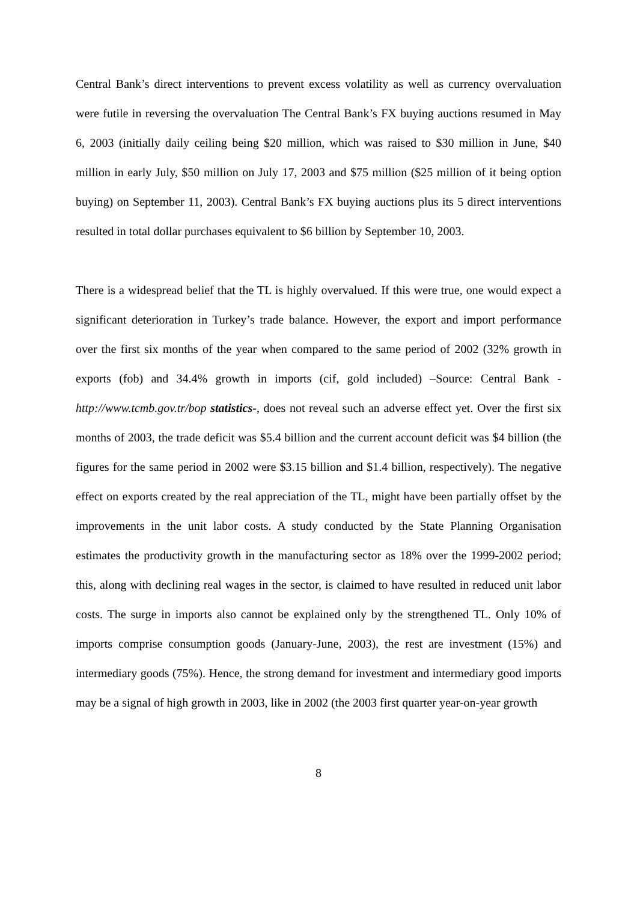Central Bank’s direct interventions to prevent excess volatility as well as currency overvaluation were futile in reversing the overvaluation The Central Bank’s FX buying auctions resumed in May 6, 2003 (initially daily ceiling being $20 million, which was raised to $30 million in June, $40 million in early July, $50 million on July 17, 2003 and $75 million ($25 million of it being option buying) on September 11, 2003). Central Bank’s FX buying auctions plus its 5 direct interventions resulted in total dollar purchases equivalent to $6 billion by September 10, 2003.
There is a widespread belief that the TL is highly overvalued. If this were true, one would expect a significant deterioration in Turkey’s trade balance. However, the export and import performance over the first six months of the year when compared to the same period of 2002 (32% growth in exports (fob) and 34.4% growth in imports (cif, gold included) –Source: Central Bank - http://www.tcmb.gov.tr/bop statistics-, does not reveal such an adverse effect yet. Over the first six months of 2003, the trade deficit was $5.4 billion and the current account deficit was $4 billion (the figures for the same period in 2002 were $3.15 billion and $1.4 billion, respectively). The negative effect on exports created by the real appreciation of the TL, might have been partially offset by the improvements in the unit labor costs. A study conducted by the State Planning Organisation estimates the productivity growth in the manufacturing sector as 18% over the 1999-2002 period; this, along with declining real wages in the sector, is claimed to have resulted in reduced unit labor costs. The surge in imports also cannot be explained only by the strengthened TL. Only 10% of imports comprise consumption goods (January-June, 2003), the rest are investment (15%) and intermediary goods (75%). Hence, the strong demand for investment and intermediary good imports may be a signal of high growth in 2003, like in 2002 (the 2003 first quarter year-on-year growth
8